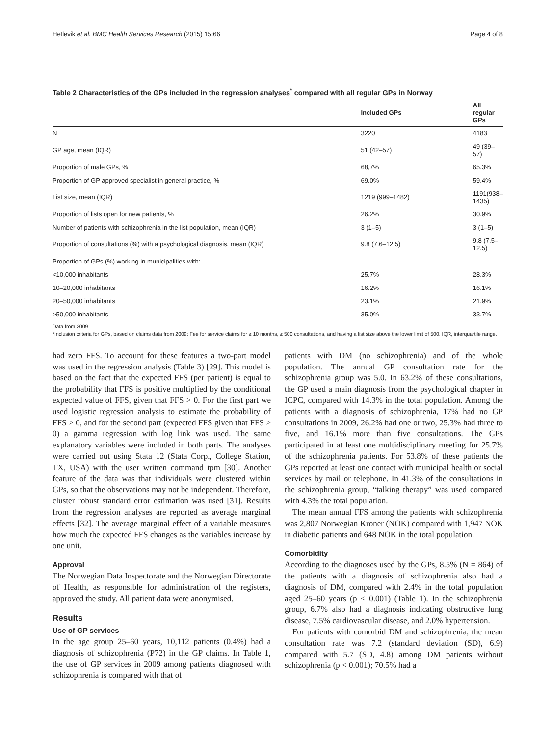Hetlevik et al. BMC Health Services Research (2015) 15:66 Page 4 of 8
Table 2 Characteristics of the GPs included in the regression analyses<sup>*</sup> compared with all regular GPs in Norway
| | Included GPs | All regular GPs |
| --- | --- | --- |
| N | 3220 | 4183 |
| GP age, mean (IQR) | 51 (42–57) | 49 (39–57) |
| Proportion of male GPs, % | 68,7% | 65.3% |
| Proportion of GP approved specialist in general practice, % | 69.0% | 59.4% |
| List size, mean (IQR) | 1219 (999–1482) | 1191(938–1435) |
| Proportion of lists open for new patients, % | 26.2% | 30.9% |
| Number of patients with schizophrenia in the list population, mean (IQR) | 3 (1–5) | 3 (1–5) |
| Proportion of consultations (%) with a psychological diagnosis, mean (IQR) | 9.8 (7.6–12.5) | 9.8 (7.5–12.5) |
| Proportion of GPs (%) working in municipalities with: | | |
| <10,000 inhabitants | 25.7% | 28.3% |
| 10–20,000 inhabitants | 16.2% | 16.1% |
| 20–50,000 inhabitants | 23.1% | 21.9% |
| >50,000 inhabitants | 35.0% | 33.7% |
Data from 2009.
*Inclusion criteria for GPs, based on claims data from 2009: Fee for service claims for ≥ 10 months, ≥ 500 consultations, and having a list size above the lower limit of 500. IQR, interquartile range.
had zero FFS. To account for these features a two-part model was used in the regression analysis (Table 3) [29]. This model is based on the fact that the expected FFS (per patient) is equal to the probability that FFS is positive multiplied by the conditional expected value of FFS, given that FFS > 0. For the first part we used logistic regression analysis to estimate the probability of FFS > 0, and for the second part (expected FFS given that FFS > 0) a gamma regression with log link was used. The same explanatory variables were included in both parts. The analyses were carried out using Stata 12 (Stata Corp., College Station, TX, USA) with the user written command tpm [30]. Another feature of the data was that individuals were clustered within GPs, so that the observations may not be independent. Therefore, cluster robust standard error estimation was used [31]. Results from the regression analyses are reported as average marginal effects [32]. The average marginal effect of a variable measures how much the expected FFS changes as the variables increase by one unit.
Approval
The Norwegian Data Inspectorate and the Norwegian Directorate of Health, as responsible for administration of the registers, approved the study. All patient data were anonymised.
Results
Use of GP services
In the age group 25–60 years, 10,112 patients (0.4%) had a diagnosis of schizophrenia (P72) in the GP claims. In Table 1, the use of GP services in 2009 among patients diagnosed with schizophrenia is compared with that of
patients with DM (no schizophrenia) and of the whole population. The annual GP consultation rate for the schizophrenia group was 5.0. In 63.2% of these consultations, the GP used a main diagnosis from the psychological chapter in ICPC, compared with 14.3% in the total population. Among the patients with a diagnosis of schizophrenia, 17% had no GP consultations in 2009, 26.2% had one or two, 25.3% had three to five, and 16.1% more than five consultations. The GPs participated in at least one multidisciplinary meeting for 25.7% of the schizophrenia patients. For 53.8% of these patients the GPs reported at least one contact with municipal health or social services by mail or telephone. In 41.3% of the consultations in the schizophrenia group, “talking therapy” was used compared with 4.3% the total population.
The mean annual FFS among the patients with schizophrenia was 2,807 Norwegian Kroner (NOK) compared with 1,947 NOK in diabetic patients and 648 NOK in the total population.
Comorbidity
According to the diagnoses used by the GPs, 8.5% (N = 864) of the patients with a diagnosis of schizophrenia also had a diagnosis of DM, compared with 2.4% in the total population aged 25–60 years (p < 0.001) (Table 1). In the schizophrenia group, 6.7% also had a diagnosis indicating obstructive lung disease, 7.5% cardiovascular disease, and 2.0% hypertension.
For patients with comorbid DM and schizophrenia, the mean consultation rate was 7.2 (standard deviation (SD), 6.9) compared with 5.7 (SD, 4.8) among DM patients without schizophrenia (p < 0.001); 70.5% had a